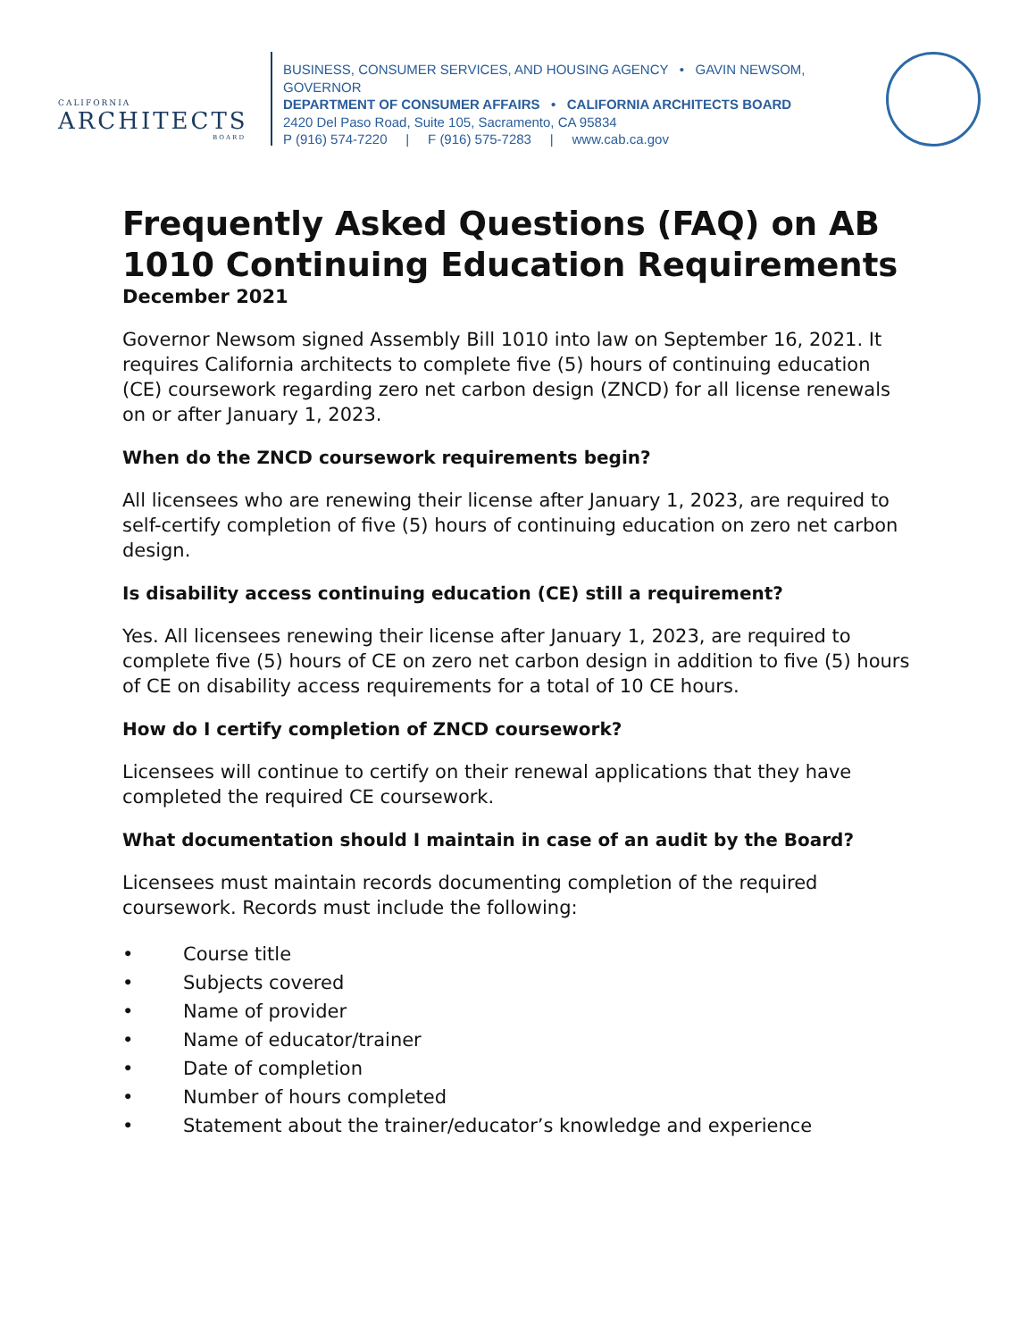CALIFORNIA
ARCHITECTS
BOARD
BUSINESS, CONSUMER SERVICES, AND HOUSING AGENCY • GAVIN NEWSOM, GOVERNOR
DEPARTMENT OF CONSUMER AFFAIRS • CALIFORNIA ARCHITECTS BOARD
2420 Del Paso Road, Suite 105, Sacramento, CA 95834
P (916) 574-7220 | F (916) 575-7283 | www.cab.ca.gov
Frequently Asked Questions (FAQ) on AB 1010 Continuing Education Requirements
December 2021
Governor Newsom signed Assembly Bill 1010 into law on September 16, 2021. It requires California architects to complete five (5) hours of continuing education (CE) coursework regarding zero net carbon design (ZNCD) for all license renewals on or after January 1, 2023.
When do the ZNCD coursework requirements begin?
All licensees who are renewing their license after January 1, 2023, are required to self-certify completion of five (5) hours of continuing education on zero net carbon design.
Is disability access continuing education (CE) still a requirement?
Yes. All licensees renewing their license after January 1, 2023, are required to complete five (5) hours of CE on zero net carbon design in addition to five (5) hours of CE on disability access requirements for a total of 10 CE hours.
How do I certify completion of ZNCD coursework?
Licensees will continue to certify on their renewal applications that they have completed the required CE coursework.
What documentation should I maintain in case of an audit by the Board?
Licensees must maintain records documenting completion of the required coursework. Records must include the following:
• Course title
• Subjects covered
• Name of provider
• Name of educator/trainer
• Date of completion
• Number of hours completed
• Statement about the trainer/educator’s knowledge and experience